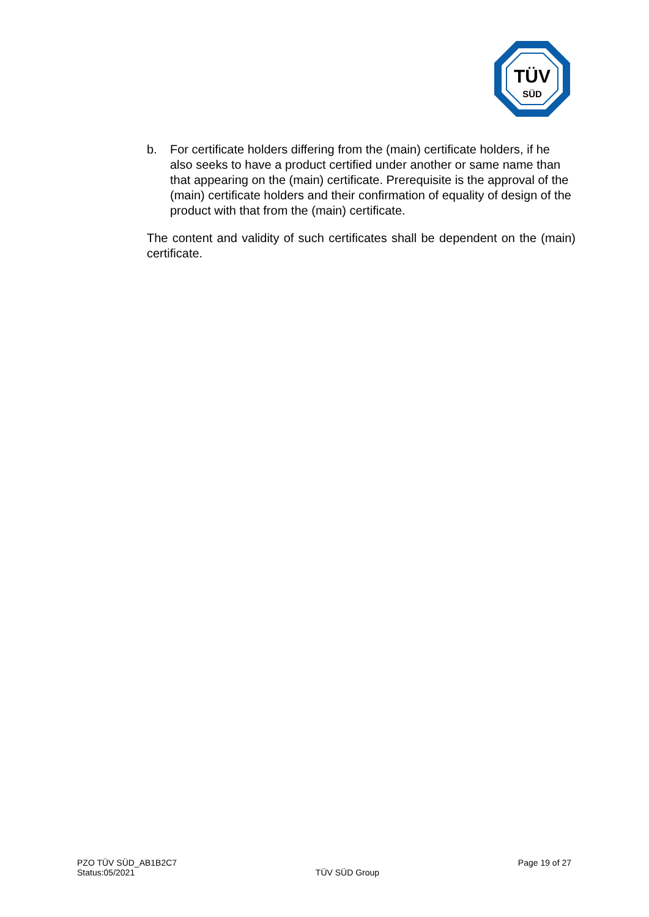TÜV
SÜD
b. For certificate holders differing from the (main) certificate holders, if he also seeks to have a product certified under another or same name than that appearing on the (main) certificate. Prerequisite is the approval of the (main) certificate holders and their confirmation of equality of design of the product with that from the (main) certificate.
The content and validity of such certificates shall be dependent on the (main) certificate.
PZO TÜV SÜD_AB1B2C7
Status:05/2021
TÜV SÜD Group
Page 19 of 27